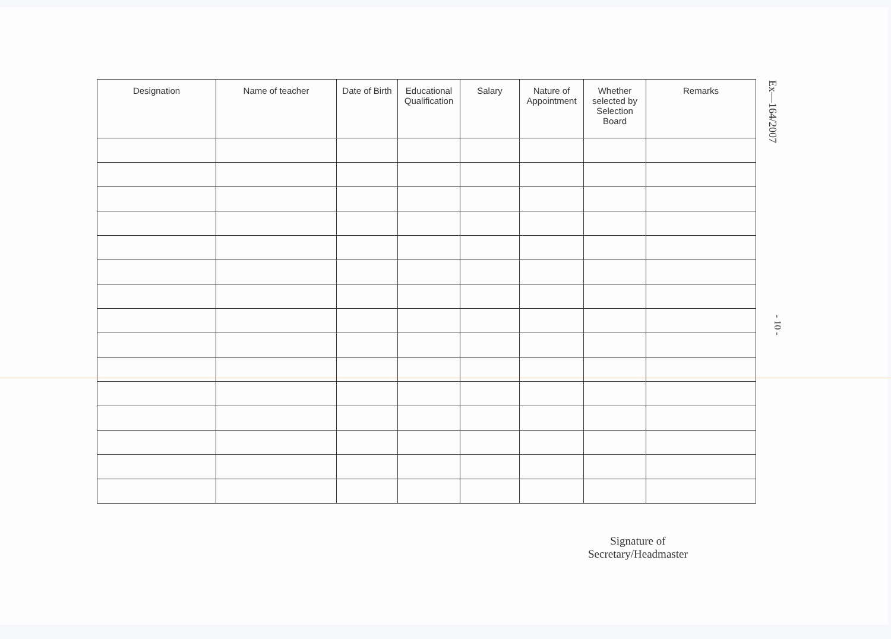| Designation | Name of teacher | Date of Birth | Educational Qualification | Salary | Nature of Appointment | Whether selected by Selection Board | Remarks |
| --- | --- | --- | --- | --- | --- | --- | --- |
Ex—164/2007
- 10 -
Signature of
Secretary/Headmaster